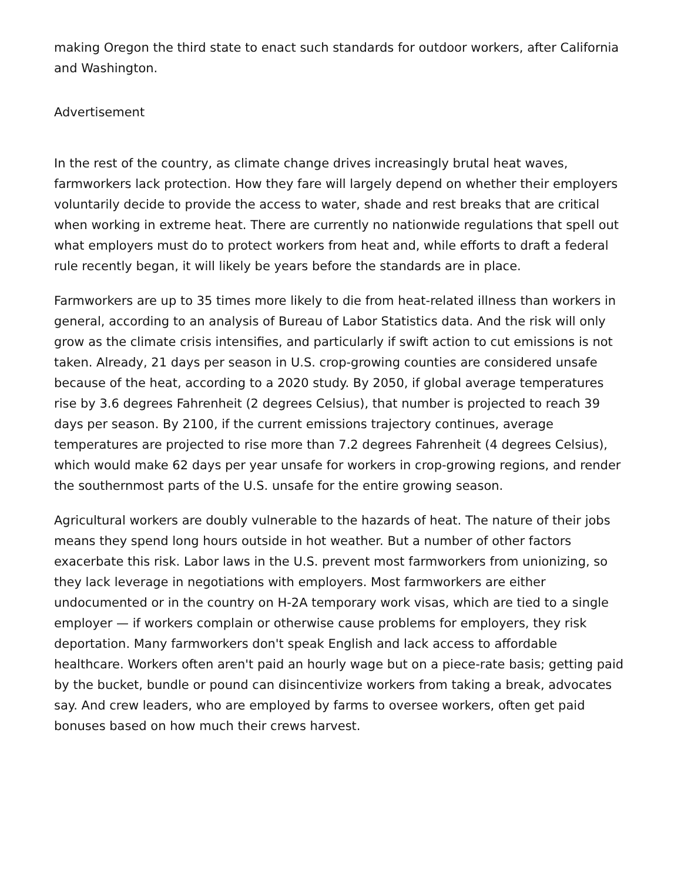making Oregon the third state to enact such standards for outdoor workers, after California and Washington.
Advertisement
In the rest of the country, as climate change drives increasingly brutal heat waves, farmworkers lack protection. How they fare will largely depend on whether their employers voluntarily decide to provide the access to water, shade and rest breaks that are critical when working in extreme heat. There are currently no nationwide regulations that spell out what employers must do to protect workers from heat and, while efforts to draft a federal rule recently began, it will likely be years before the standards are in place.
Farmworkers are up to 35 times more likely to die from heat-related illness than workers in general, according to an analysis of Bureau of Labor Statistics data. And the risk will only grow as the climate crisis intensifies, and particularly if swift action to cut emissions is not taken. Already, 21 days per season in U.S. crop-growing counties are considered unsafe because of the heat, according to a 2020 study. By 2050, if global average temperatures rise by 3.6 degrees Fahrenheit (2 degrees Celsius), that number is projected to reach 39 days per season. By 2100, if the current emissions trajectory continues, average temperatures are projected to rise more than 7.2 degrees Fahrenheit (4 degrees Celsius), which would make 62 days per year unsafe for workers in crop-growing regions, and render the southernmost parts of the U.S. unsafe for the entire growing season.
Agricultural workers are doubly vulnerable to the hazards of heat. The nature of their jobs means they spend long hours outside in hot weather. But a number of other factors exacerbate this risk. Labor laws in the U.S. prevent most farmworkers from unionizing, so they lack leverage in negotiations with employers. Most farmworkers are either undocumented or in the country on H-2A temporary work visas, which are tied to a single employer — if workers complain or otherwise cause problems for employers, they risk deportation. Many farmworkers don't speak English and lack access to affordable healthcare. Workers often aren't paid an hourly wage but on a piece-rate basis; getting paid by the bucket, bundle or pound can disincentivize workers from taking a break, advocates say. And crew leaders, who are employed by farms to oversee workers, often get paid bonuses based on how much their crews harvest.